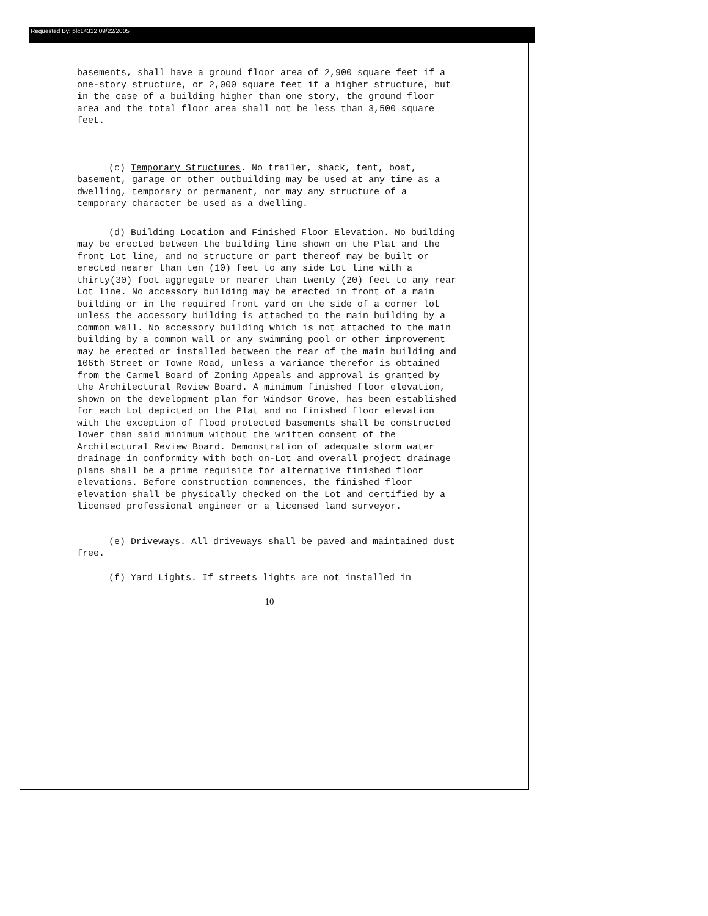Requested By: plc14312 09/22/2005
basements, shall have a ground floor area of 2,900 square feet if a one-story structure, or 2,000 square feet if a higher structure, but in the case of a building higher than one story, the ground floor area and the total floor area shall not be less than 3,500 square feet.
(c) Temporary Structures. No trailer, shack, tent, boat, basement, garage or other outbuilding may be used at any time as a dwelling, temporary or permanent, nor may any structure of a temporary character be used as a dwelling.
(d) Building Location and Finished Floor Elevation. No building may be erected between the building line shown on the Plat and the front Lot line, and no structure or part thereof may be built or erected nearer than ten (10) feet to any side Lot line with a thirty(30) foot aggregate or nearer than twenty (20) feet to any rear Lot line. No accessory building may be erected in front of a main building or in the required front yard on the side of a corner lot unless the accessory building is attached to the main building by a common wall. No accessory building which is not attached to the main building by a common wall or any swimming pool or other improvement may be erected or installed between the rear of the main building and 106th Street or Towne Road, unless a variance therefor is obtained from the Carmel Board of Zoning Appeals and approval is granted by the Architectural Review Board. A minimum finished floor elevation, shown on the development plan for Windsor Grove, has been established for each Lot depicted on the Plat and no finished floor elevation with the exception of flood protected basements shall be constructed lower than said minimum without the written consent of the Architectural Review Board. Demonstration of adequate storm water drainage in conformity with both on-Lot and overall project drainage plans shall be a prime requisite for alternative finished floor elevations. Before construction commences, the finished floor elevation shall be physically checked on the Lot and certified by a licensed professional engineer or a licensed land surveyor.
(e) Driveways. All driveways shall be paved and maintained dust free.
(f) Yard Lights. If streets lights are not installed in
10